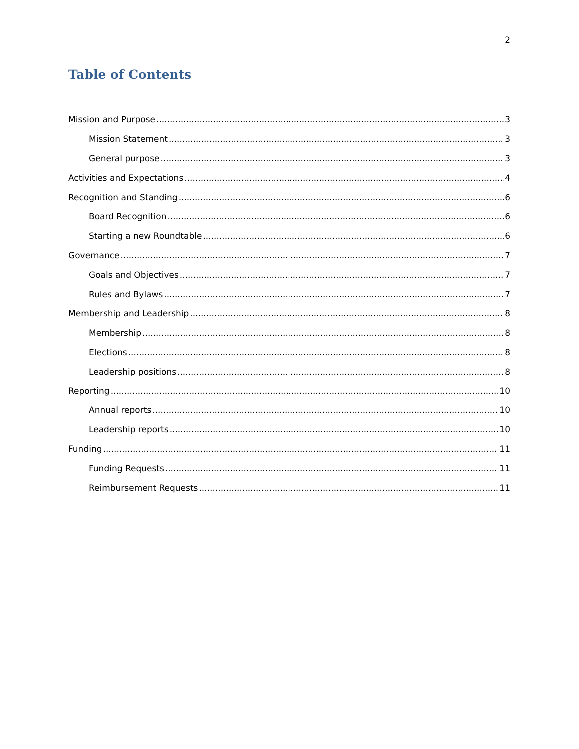2
Table of Contents
Mission and Purpose 3
Mission Statement 3
General purpose 3
Activities and Expectations 4
Recognition and Standing 6
Board Recognition 6
Starting a new Roundtable 6
Governance 7
Goals and Objectives 7
Rules and Bylaws 7
Membership and Leadership 8
Membership 8
Elections 8
Leadership positions 8
Reporting 10
Annual reports 10
Leadership reports 10
Funding 11
Funding Requests 11
Reimbursement Requests 11